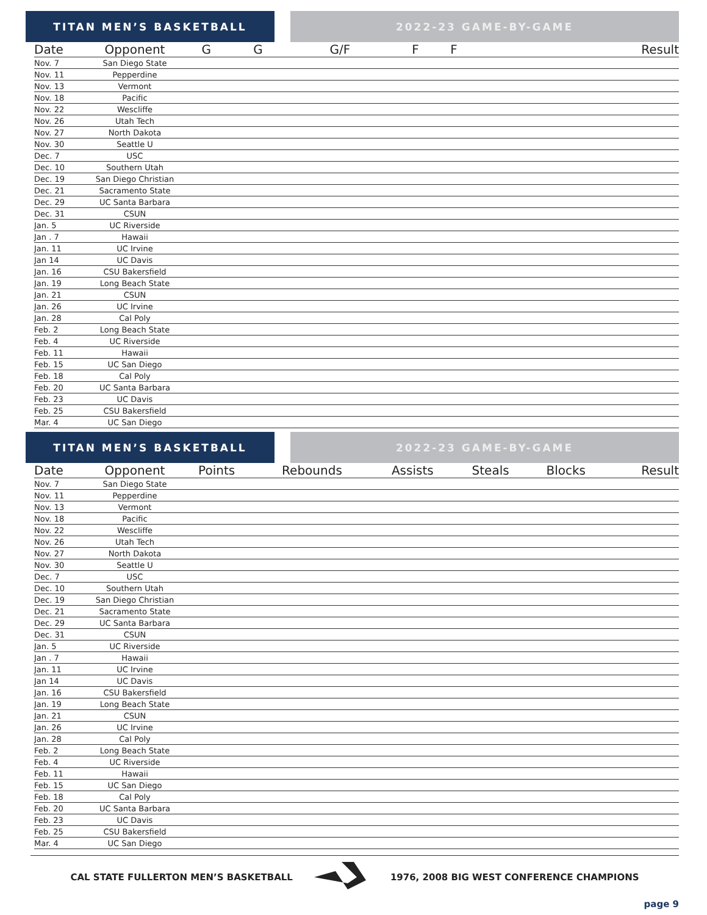TITAN MEN’S BASKETBALL 2022-23 GAME-BY-GAME
| Date | Opponent | G | G | G/F | F | F | Result |
| --- | --- | --- | --- | --- | --- | --- | --- |
| Nov. 7 | San Diego State | | | | | | |
| Nov. 11 | Pepperdine | | | | | | |
| Nov. 13 | Vermont | | | | | | |
| Nov. 18 | Pacific | | | | | | |
| Nov. 22 | Wescliffe | | | | | | |
| Nov. 26 | Utah Tech | | | | | | |
| Nov. 27 | North Dakota | | | | | | |
| Nov. 30 | Seattle U | | | | | | |
| Dec. 7 | USC | | | | | | |
| Dec. 10 | Southern Utah | | | | | | |
| Dec. 19 | San Diego Christian | | | | | | |
| Dec. 21 | Sacramento State | | | | | | |
| Dec. 29 | UC Santa Barbara | | | | | | |
| Dec. 31 | CSUN | | | | | | |
| Jan. 5 | UC Riverside | | | | | | |
| Jan . 7 | Hawaii | | | | | | |
| Jan. 11 | UC Irvine | | | | | | |
| Jan 14 | UC Davis | | | | | | |
| Jan. 16 | CSU Bakersfield | | | | | | |
| Jan. 19 | Long Beach State | | | | | | |
| Jan. 21 | CSUN | | | | | | |
| Jan. 26 | UC Irvine | | | | | | |
| Jan. 28 | Cal Poly | | | | | | |
| Feb. 2 | Long Beach State | | | | | | |
| Feb. 4 | UC Riverside | | | | | | |
| Feb. 11 | Hawaii | | | | | | |
| Feb. 15 | UC San Diego | | | | | | |
| Feb. 18 | Cal Poly | | | | | | |
| Feb. 20 | UC Santa Barbara | | | | | | |
| Feb. 23 | UC Davis | | | | | | |
| Feb. 25 | CSU Bakersfield | | | | | | |
| Mar. 4 | UC San Diego | | | | | | |
TITAN MEN’S BASKETBALL 2022-23 GAME-BY-GAME
| Date | Opponent | Points | Rebounds | Assists | Steals | Blocks | Result |
| --- | --- | --- | --- | --- | --- | --- | --- |
| Nov. 7 | San Diego State | | | | | | |
| Nov. 11 | Pepperdine | | | | | | |
| Nov. 13 | Vermont | | | | | | |
| Nov. 18 | Pacific | | | | | | |
| Nov. 22 | Wescliffe | | | | | | |
| Nov. 26 | Utah Tech | | | | | | |
| Nov. 27 | North Dakota | | | | | | |
| Nov. 30 | Seattle U | | | | | | |
| Dec. 7 | USC | | | | | | |
| Dec. 10 | Southern Utah | | | | | | |
| Dec. 19 | San Diego Christian | | | | | | |
| Dec. 21 | Sacramento State | | | | | | |
| Dec. 29 | UC Santa Barbara | | | | | | |
| Dec. 31 | CSUN | | | | | | |
| Jan. 5 | UC Riverside | | | | | | |
| Jan . 7 | Hawaii | | | | | | |
| Jan. 11 | UC Irvine | | | | | | |
| Jan 14 | UC Davis | | | | | | |
| Jan. 16 | CSU Bakersfield | | | | | | |
| Jan. 19 | Long Beach State | | | | | | |
| Jan. 21 | CSUN | | | | | | |
| Jan. 26 | UC Irvine | | | | | | |
| Jan. 28 | Cal Poly | | | | | | |
| Feb. 2 | Long Beach State | | | | | | |
| Feb. 4 | UC Riverside | | | | | | |
| Feb. 11 | Hawaii | | | | | | |
| Feb. 15 | UC San Diego | | | | | | |
| Feb. 18 | Cal Poly | | | | | | |
| Feb. 20 | UC Santa Barbara | | | | | | |
| Feb. 23 | UC Davis | | | | | | |
| Feb. 25 | CSU Bakersfield | | | | | | |
| Mar. 4 | UC San Diego | | | | | | |
CAL STATE FULLERTON MEN’S BASKETBALL 1976, 2008 BIG WEST CONFERENCE CHAMPIONS
page 9